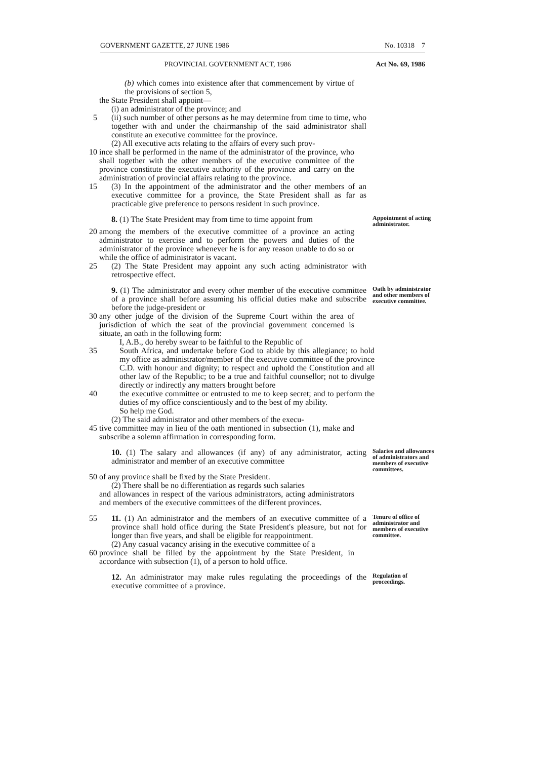GOVERNMENT GAZETTE, 27 JUNE 1986 No. 10318 7
PROVINCIAL GOVERNMENT ACT, 1986 Act No. 69, 1986
(b) which comes into existence after that commencement by virtue of the provisions of section 5,
the State President shall appoint—
(i) an administrator of the province; and
5 (ii) such number of other persons as he may determine from time to time, who together with and under the chairmanship of the said administrator shall constitute an executive committee for the province.
(2) All executive acts relating to the affairs of every such prov-
10 ince shall be performed in the name of the administrator of the province, who shall together with the other members of the executive committee of the province constitute the executive authority of the province and carry on the administration of provincial affairs relating to the province.
15 (3) In the appointment of the administrator and the other members of an executive committee for a province, the State President shall as far as practicable give preference to persons resident in such province.
8. (1) The State President may from time to time appoint from
Appointment of acting administrator.
20 among the members of the executive committee of a province an acting administrator to exercise and to perform the powers and duties of the administrator of the province whenever he is for any reason unable to do so or while the office of administrator is vacant.
25 (2) The State President may appoint any such acting administrator with retrospective effect.
9. (1) The administrator and every other member of the executive committee of a province shall before assuming his official duties make and subscribe before the judge-president or
Oath by administrator and other members of executive committee.
30 any other judge of the division of the Supreme Court within the area of jurisdiction of which the seat of the provincial government concerned is situate, an oath in the following form:
I, A.B., do hereby swear to be faithful to the Republic of
35 South Africa, and undertake before God to abide by this allegiance; to hold my office as administrator/member of the executive committee of the province C.D. with honour and dignity; to respect and uphold the Constitution and all other law of the Republic; to be a true and faithful counsellor; not to divulge directly or indirectly any matters brought before
40 the executive committee or entrusted to me to keep secret; and to perform the duties of my office conscientiously and to the best of my ability.
So help me God.
(2) The said administrator and other members of the execu-
45 tive committee may in lieu of the oath mentioned in subsection (1), make and subscribe a solemn affirmation in corresponding form.
10. (1) The salary and allowances (if any) of any administrator, acting administrator and member of an executive committee
Salaries and allowances of administrators and members of executive committees.
50 of any province shall be fixed by the State President.
(2) There shall be no differentiation as regards such salaries
and allowances in respect of the various administrators, acting administrators and members of the executive committees of the different provinces.
55 11. (1) An administrator and the members of an executive committee of a province shall hold office during the State President's pleasure, but not for longer than five years, and shall be eligible for reappointment.
(2) Any casual vacancy arising in the executive committee of a
Tenure of office of administrator and members of executive committee.
60 province shall be filled by the appointment by the State President, in accordance with subsection (1), of a person to hold office.
12. An administrator may make rules regulating the proceedings of the executive committee of a province.
Regulation of proceedings.